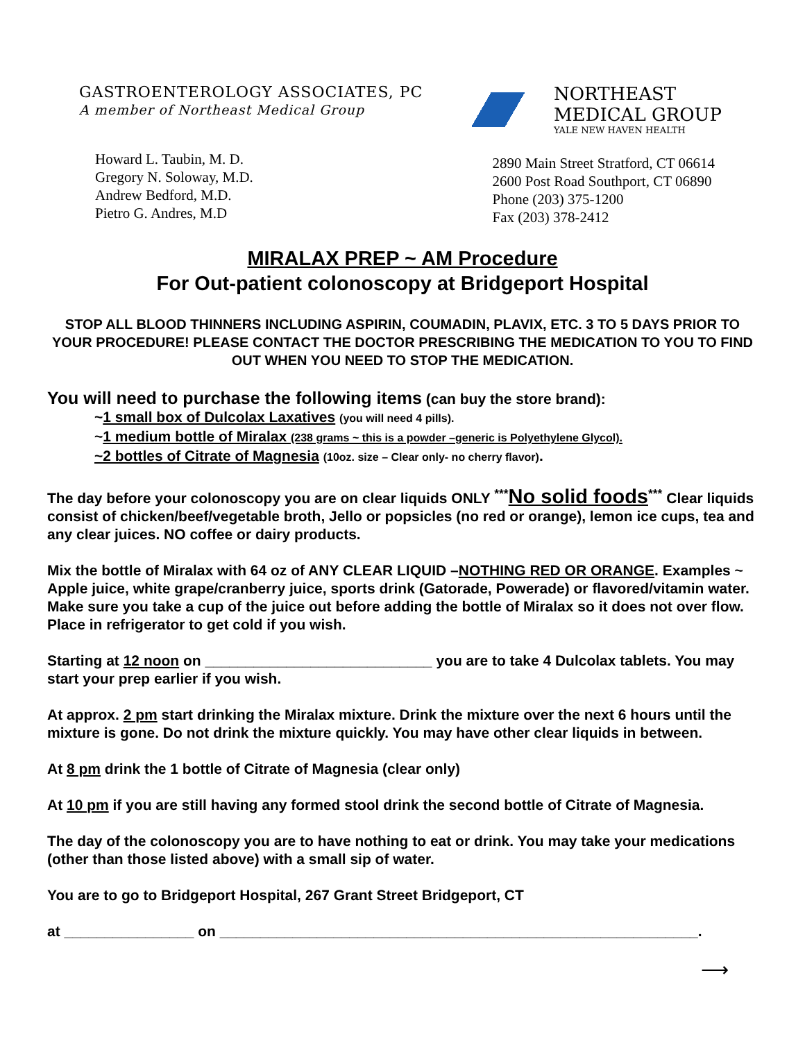GASTROENTEROLOGY ASSOCIATES, PC
A member of Northeast Medical Group
NORTHEAST
MEDICAL GROUP
YALE NEW HAVEN HEALTH
Howard L. Taubin, M. D.
Gregory N. Soloway, M.D.
Andrew Bedford, M.D.
Pietro G. Andres, M.D
2890 Main Street Stratford, CT 06614
2600 Post Road Southport, CT 06890
Phone (203) 375-1200
Fax (203) 378-2412
MIRALAX PREP ~ AM Procedure
For Out-patient colonoscopy at Bridgeport Hospital
STOP ALL BLOOD THINNERS INCLUDING ASPIRIN, COUMADIN, PLAVIX, ETC. 3 TO 5 DAYS PRIOR TO YOUR PROCEDURE! PLEASE CONTACT THE DOCTOR PRESCRIBING THE MEDICATION TO YOU TO FIND OUT WHEN YOU NEED TO STOP THE MEDICATION.
You will need to purchase the following items (can buy the store brand):
~1 small box of Dulcolax Laxatives (you will need 4 pills).
~1 medium bottle of Miralax (238 grams ~ this is a powder –generic is Polyethylene Glycol).
~2 bottles of Citrate of Magnesia (10oz. size – Clear only- no cherry flavor).
The day before your colonoscopy you are on clear liquids ONLY <sup>***</sup>No solid foods<sup>***</sup> Clear liquids consist of chicken/beef/vegetable broth, Jello or popsicles (no red or orange), lemon ice cups, tea and any clear juices. NO coffee or dairy products.
Mix the bottle of Miralax with 64 oz of ANY CLEAR LIQUID –NOTHING RED OR ORANGE. Examples ~ Apple juice, white grape/cranberry juice, sports drink (Gatorade, Powerade) or flavored/vitamin water. Make sure you take a cup of the juice out before adding the bottle of Miralax so it does not over flow. Place in refrigerator to get cold if you wish.
Starting at 12 noon on ____________________________ you are to take 4 Dulcolax tablets. You may start your prep earlier if you wish.
At approx. 2 pm start drinking the Miralax mixture. Drink the mixture over the next 6 hours until the mixture is gone. Do not drink the mixture quickly. You may have other clear liquids in between.
At 8 pm drink the 1 bottle of Citrate of Magnesia (clear only)
At 10 pm if you are still having any formed stool drink the second bottle of Citrate of Magnesia.
The day of the colonoscopy you are to have nothing to eat or drink. You may take your medications (other than those listed above) with a small sip of water.
You are to go to Bridgeport Hospital, 267 Grant Street Bridgeport, CT
at ________________ on ___________________________________________________________.
⟶